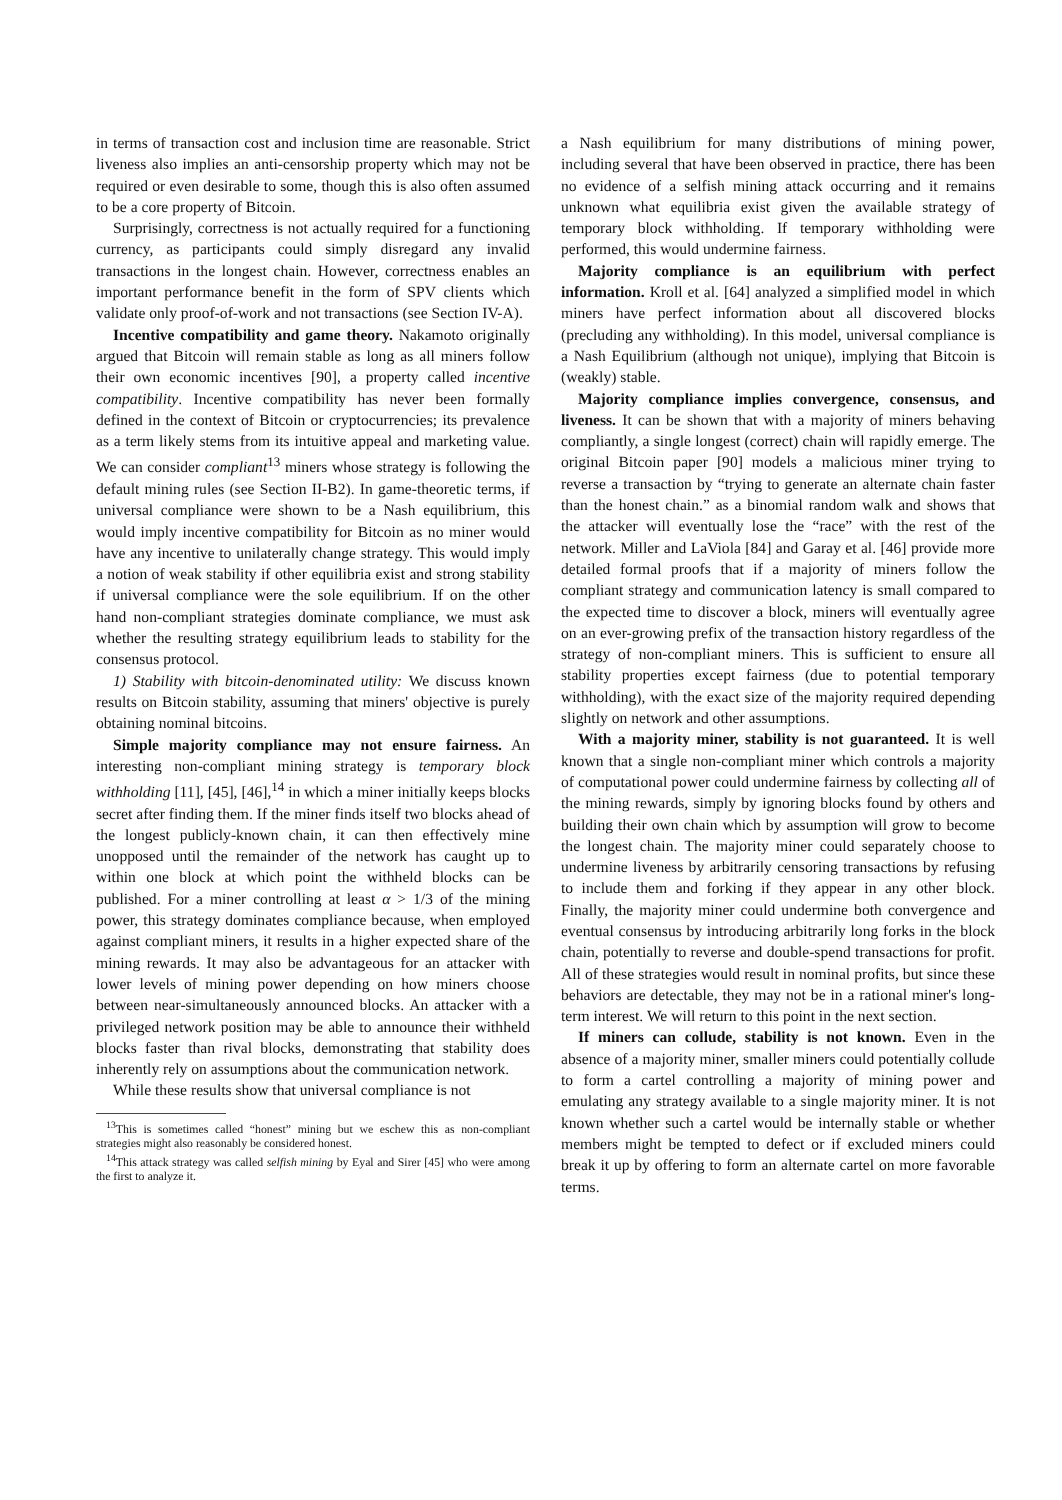in terms of transaction cost and inclusion time are reasonable. Strict liveness also implies an anti-censorship property which may not be required or even desirable to some, though this is also often assumed to be a core property of Bitcoin.
Surprisingly, correctness is not actually required for a functioning currency, as participants could simply disregard any invalid transactions in the longest chain. However, correctness enables an important performance benefit in the form of SPV clients which validate only proof-of-work and not transactions (see Section IV-A).
Incentive compatibility and game theory. Nakamoto originally argued that Bitcoin will remain stable as long as all miners follow their own economic incentives [90], a property called incentive compatibility. Incentive compatibility has never been formally defined in the context of Bitcoin or cryptocurrencies; its prevalence as a term likely stems from its intuitive appeal and marketing value. We can consider compliant<sup>13</sup> miners whose strategy is following the default mining rules (see Section II-B2). In game-theoretic terms, if universal compliance were shown to be a Nash equilibrium, this would imply incentive compatibility for Bitcoin as no miner would have any incentive to unilaterally change strategy. This would imply a notion of weak stability if other equilibria exist and strong stability if universal compliance were the sole equilibrium. If on the other hand non-compliant strategies dominate compliance, we must ask whether the resulting strategy equilibrium leads to stability for the consensus protocol.
1) Stability with bitcoin-denominated utility: We discuss known results on Bitcoin stability, assuming that miners' objective is purely obtaining nominal bitcoins.
Simple majority compliance may not ensure fairness. An interesting non-compliant mining strategy is temporary block withholding [11], [45], [46],<sup>14</sup> in which a miner initially keeps blocks secret after finding them. If the miner finds itself two blocks ahead of the longest publicly-known chain, it can then effectively mine unopposed until the remainder of the network has caught up to within one block at which point the withheld blocks can be published. For a miner controlling at least α > 1/3 of the mining power, this strategy dominates compliance because, when employed against compliant miners, it results in a higher expected share of the mining rewards. It may also be advantageous for an attacker with lower levels of mining power depending on how miners choose between near-simultaneously announced blocks. An attacker with a privileged network position may be able to announce their withheld blocks faster than rival blocks, demonstrating that stability does inherently rely on assumptions about the communication network.
While these results show that universal compliance is not
<sup>13</sup> This is sometimes called “honest” mining but we eschew this as non-compliant strategies might also reasonably be considered honest.
<sup>14</sup> This attack strategy was called selfish mining by Eyal and Sirer [45] who were among the first to analyze it.
a Nash equilibrium for many distributions of mining power, including several that have been observed in practice, there has been no evidence of a selfish mining attack occurring and it remains unknown what equilibria exist given the available strategy of temporary block withholding. If temporary withholding were performed, this would undermine fairness.
Majority compliance is an equilibrium with perfect information. Kroll et al. [64] analyzed a simplified model in which miners have perfect information about all discovered blocks (precluding any withholding). In this model, universal compliance is a Nash Equilibrium (although not unique), implying that Bitcoin is (weakly) stable.
Majority compliance implies convergence, consensus, and liveness. It can be shown that with a majority of miners behaving compliantly, a single longest (correct) chain will rapidly emerge. The original Bitcoin paper [90] models a malicious miner trying to reverse a transaction by “trying to generate an alternate chain faster than the honest chain.” as a binomial random walk and shows that the attacker will eventually lose the “race” with the rest of the network. Miller and LaViola [84] and Garay et al. [46] provide more detailed formal proofs that if a majority of miners follow the compliant strategy and communication latency is small compared to the expected time to discover a block, miners will eventually agree on an ever-growing prefix of the transaction history regardless of the strategy of non-compliant miners. This is sufficient to ensure all stability properties except fairness (due to potential temporary withholding), with the exact size of the majority required depending slightly on network and other assumptions.
With a majority miner, stability is not guaranteed. It is well known that a single non-compliant miner which controls a majority of computational power could undermine fairness by collecting all of the mining rewards, simply by ignoring blocks found by others and building their own chain which by assumption will grow to become the longest chain. The majority miner could separately choose to undermine liveness by arbitrarily censoring transactions by refusing to include them and forking if they appear in any other block. Finally, the majority miner could undermine both convergence and eventual consensus by introducing arbitrarily long forks in the block chain, potentially to reverse and double-spend transactions for profit. All of these strategies would result in nominal profits, but since these behaviors are detectable, they may not be in a rational miner's long-term interest. We will return to this point in the next section.
If miners can collude, stability is not known. Even in the absence of a majority miner, smaller miners could potentially collude to form a cartel controlling a majority of mining power and emulating any strategy available to a single majority miner. It is not known whether such a cartel would be internally stable or whether members might be tempted to defect or if excluded miners could break it up by offering to form an alternate cartel on more favorable terms.